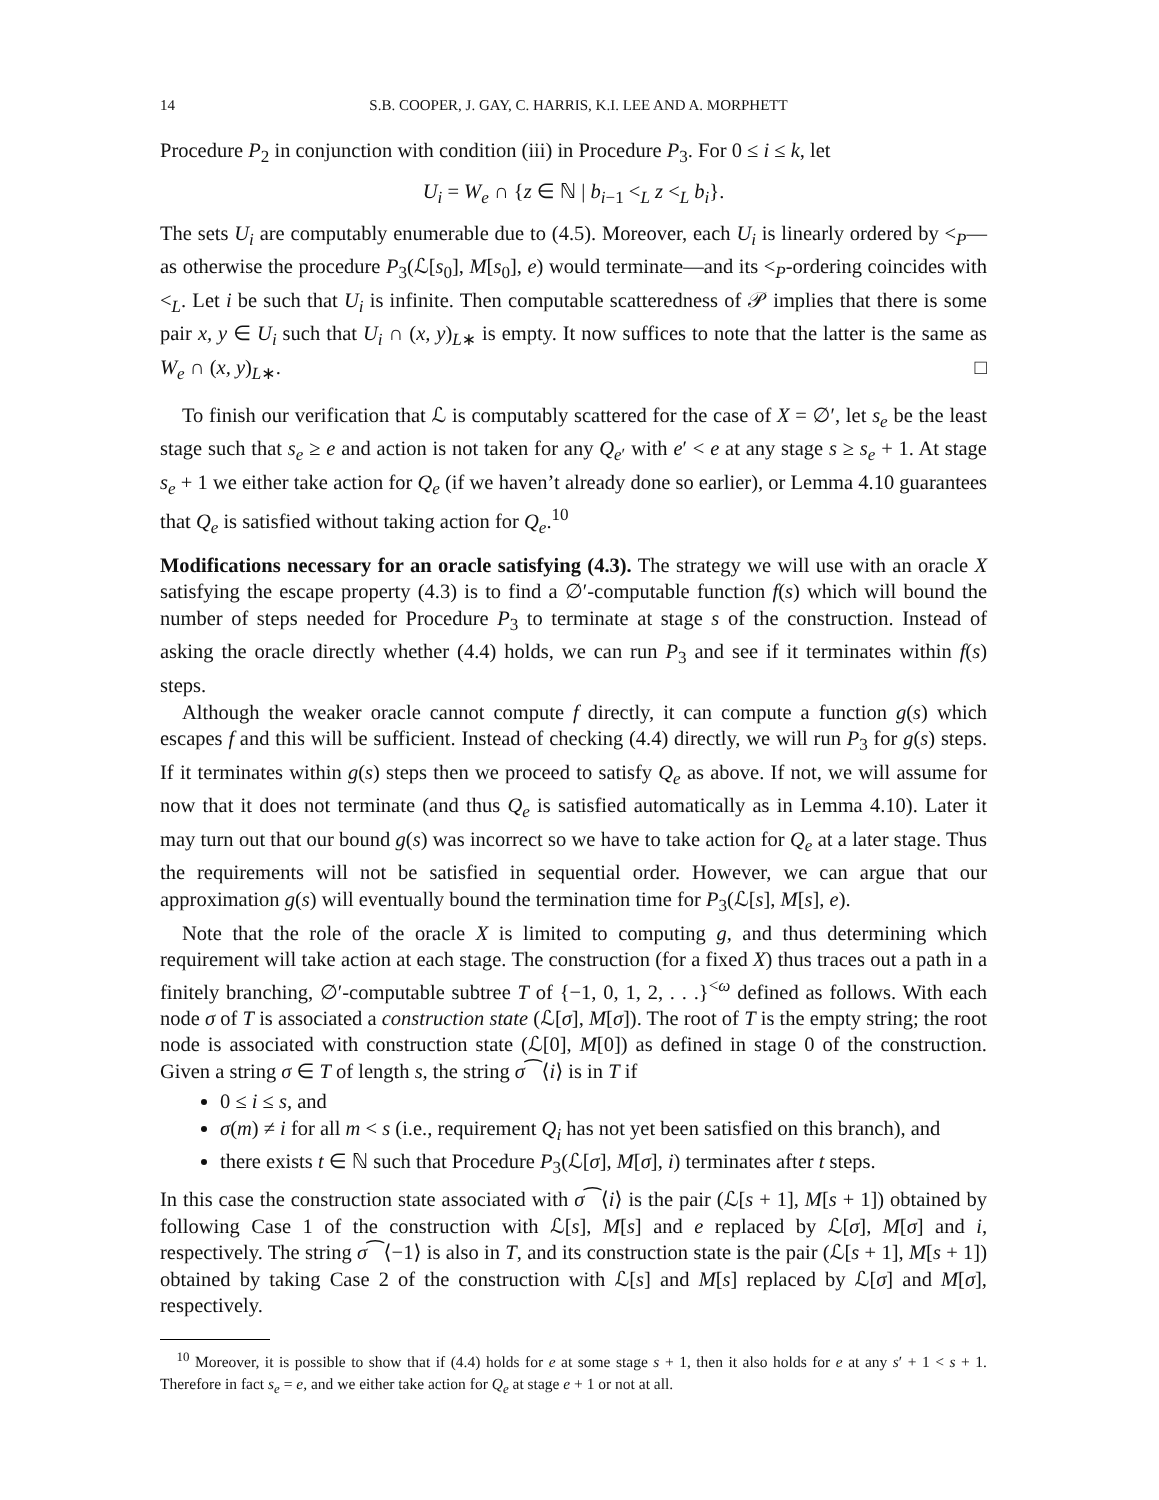14 S.B. COOPER, J. GAY, C. HARRIS, K.I. LEE AND A. MORPHETT
Procedure P<sub>2</sub> in conjunction with condition (iii) in Procedure P<sub>3</sub>. For 0 ≤ i ≤ k, let
U<sub>i</sub> = W<sub>e</sub> ∩ {z ∈ ℕ | b<sub>i−1</sub> <<sub>L</sub> z <<sub>L</sub> b<sub>i</sub>}.
The sets U<sub>i</sub> are computably enumerable due to (4.5). Moreover, each U<sub>i</sub> is linearly ordered by <<sub>P</sub>—as otherwise the procedure P<sub>3</sub>(ℒ[s<sub>0</sub>], M[s<sub>0</sub>], e) would terminate—and its <<sub>P</sub>-ordering coincides with <<sub>L</sub>. Let i be such that U<sub>i</sub> is infinite. Then computable scatteredness of 𝒫 implies that there is some pair x, y ∈ U<sub>i</sub> such that U<sub>i</sub> ∩ (x, y)<sub>L∗</sub> is empty. It now suffices to note that the latter is the same as W<sub>e</sub> ∩ (x, y)<sub>L∗</sub>. □
To finish our verification that ℒ is computably scattered for the case of X = ∅′, let s<sub>e</sub> be the least stage such that s<sub>e</sub> ≥ e and action is not taken for any Q<sub>e′</sub> with e′ < e at any stage s ≥ s<sub>e</sub> + 1. At stage s<sub>e</sub> + 1 we either take action for Q<sub>e</sub> (if we haven’t already done so earlier), or Lemma 4.10 guarantees that Q<sub>e</sub> is satisfied without taking action for Q<sub>e</sub>.<sup>10</sup>
Modifications necessary for an oracle satisfying (4.3). The strategy we will use with an oracle X satisfying the escape property (4.3) is to find a ∅′-computable function f(s) which will bound the number of steps needed for Procedure P<sub>3</sub> to terminate at stage s of the construction. Instead of asking the oracle directly whether (4.4) holds, we can run P<sub>3</sub> and see if it terminates within f(s) steps.
Although the weaker oracle cannot compute f directly, it can compute a function g(s) which escapes f and this will be sufficient. Instead of checking (4.4) directly, we will run P<sub>3</sub> for g(s) steps. If it terminates within g(s) steps then we proceed to satisfy Q<sub>e</sub> as above. If not, we will assume for now that it does not terminate (and thus Q<sub>e</sub> is satisfied automatically as in Lemma 4.10). Later it may turn out that our bound g(s) was incorrect so we have to take action for Q<sub>e</sub> at a later stage. Thus the requirements will not be satisfied in sequential order. However, we can argue that our approximation g(s) will eventually bound the termination time for P<sub>3</sub>(ℒ[s], M[s], e).
Note that the role of the oracle X is limited to computing g, and thus determining which requirement will take action at each stage. The construction (for a fixed X) thus traces out a path in a finitely branching, ∅′-computable subtree T of {−1, 0, 1, 2, . . .}<sup><ω</sup> defined as follows. With each node σ of T is associated a construction state (ℒ[σ], M[σ]). The root of T is the empty string; the root node is associated with construction state (ℒ[0], M[0]) as defined in stage 0 of the construction. Given a string σ ∈ T of length s, the string σ⁀⟨i⟩ is in T if
0 ≤ i ≤ s, and
σ(m) ≠ i for all m < s (i.e., requirement Q<sub>i</sub> has not yet been satisfied on this branch), and
there exists t ∈ ℕ such that Procedure P<sub>3</sub>(ℒ[σ], M[σ], i) terminates after t steps.
In this case the construction state associated with σ⁀⟨i⟩ is the pair (ℒ[s + 1], M[s + 1]) obtained by following Case 1 of the construction with ℒ[s], M[s] and e replaced by ℒ[σ], M[σ] and i, respectively. The string σ⁀⟨−1⟩ is also in T, and its construction state is the pair (ℒ[s + 1], M[s + 1]) obtained by taking Case 2 of the construction with ℒ[s] and M[s] replaced by ℒ[σ] and M[σ], respectively.
<sup>10</sup> Moreover, it is possible to show that if (4.4) holds for e at some stage s + 1, then it also holds for e at any s′ + 1 < s + 1. Therefore in fact s<sub>e</sub> = e, and we either take action for Q<sub>e</sub> at stage e + 1 or not at all.